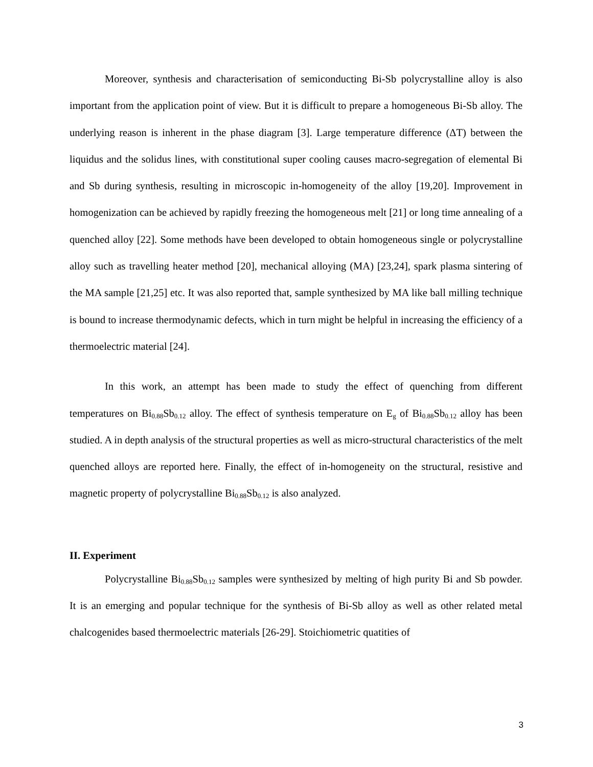Moreover, synthesis and characterisation of semiconducting Bi-Sb polycrystalline alloy is also important from the application point of view. But it is difficult to prepare a homogeneous Bi-Sb alloy. The underlying reason is inherent in the phase diagram [3]. Large temperature difference (ΔT) between the liquidus and the solidus lines, with constitutional super cooling causes macro-segregation of elemental Bi and Sb during synthesis, resulting in microscopic in-homogeneity of the alloy [19,20]. Improvement in homogenization can be achieved by rapidly freezing the homogeneous melt [21] or long time annealing of a quenched alloy [22]. Some methods have been developed to obtain homogeneous single or polycrystalline alloy such as travelling heater method [20], mechanical alloying (MA) [23,24], spark plasma sintering of the MA sample [21,25] etc. It was also reported that, sample synthesized by MA like ball milling technique is bound to increase thermodynamic defects, which in turn might be helpful in increasing the efficiency of a thermoelectric material [24].
In this work, an attempt has been made to study the effect of quenching from different temperatures on Bi<sub>0.88</sub>Sb<sub>0.12</sub> alloy. The effect of synthesis temperature on E<sub>g</sub> of Bi<sub>0.88</sub>Sb<sub>0.12</sub> alloy has been studied. A in depth analysis of the structural properties as well as micro-structural characteristics of the melt quenched alloys are reported here. Finally, the effect of in-homogeneity on the structural, resistive and magnetic property of polycrystalline Bi<sub>0.88</sub>Sb<sub>0.12</sub> is also analyzed.
II. Experiment
Polycrystalline Bi<sub>0.88</sub>Sb<sub>0.12</sub> samples were synthesized by melting of high purity Bi and Sb powder. It is an emerging and popular technique for the synthesis of Bi-Sb alloy as well as other related metal chalcogenides based thermoelectric materials [26-29]. Stoichiometric quatities of
3